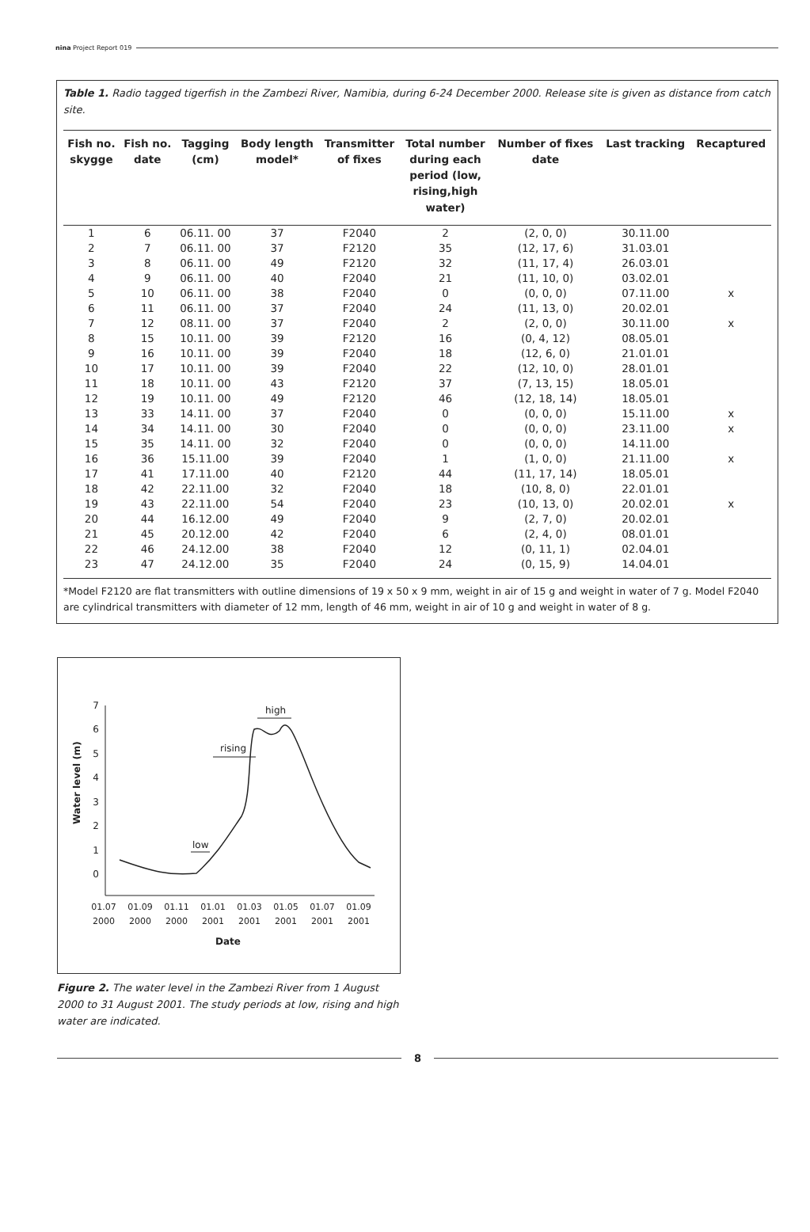nina Project Report 019
Table 1. Radio tagged tigerfish in the Zambezi River, Namibia, during 6-24 December 2000. Release site is given as distance from catch site.
| Fish no. skygge | Fish no. date | Tagging (cm) | Body length model* | Transmitter of fixes | Total number during each period (low, rising,high water) | Number of fixes date | Last tracking | Recaptured |
| --- | --- | --- | --- | --- | --- | --- | --- | --- |
| 1 | 6 | 06.11. 00 | 37 | F2040 | 2 | (2, 0, 0) | 30.11.00 | |
| 2 | 7 | 06.11. 00 | 37 | F2120 | 35 | (12, 17, 6) | 31.03.01 | |
| 3 | 8 | 06.11. 00 | 49 | F2120 | 32 | (11, 17, 4) | 26.03.01 | |
| 4 | 9 | 06.11. 00 | 40 | F2040 | 21 | (11, 10, 0) | 03.02.01 | |
| 5 | 10 | 06.11. 00 | 38 | F2040 | 0 | (0, 0, 0) | 07.11.00 | x |
| 6 | 11 | 06.11. 00 | 37 | F2040 | 24 | (11, 13, 0) | 20.02.01 | |
| 7 | 12 | 08.11. 00 | 37 | F2040 | 2 | (2, 0, 0) | 30.11.00 | x |
| 8 | 15 | 10.11. 00 | 39 | F2120 | 16 | (0, 4, 12) | 08.05.01 | |
| 9 | 16 | 10.11. 00 | 39 | F2040 | 18 | (12, 6, 0) | 21.01.01 | |
| 10 | 17 | 10.11. 00 | 39 | F2040 | 22 | (12, 10, 0) | 28.01.01 | |
| 11 | 18 | 10.11. 00 | 43 | F2120 | 37 | (7, 13, 15) | 18.05.01 | |
| 12 | 19 | 10.11. 00 | 49 | F2120 | 46 | (12, 18, 14) | 18.05.01 | |
| 13 | 33 | 14.11. 00 | 37 | F2040 | 0 | (0, 0, 0) | 15.11.00 | x |
| 14 | 34 | 14.11. 00 | 30 | F2040 | 0 | (0, 0, 0) | 23.11.00 | x |
| 15 | 35 | 14.11. 00 | 32 | F2040 | 0 | (0, 0, 0) | 14.11.00 | |
| 16 | 36 | 15.11.00 | 39 | F2040 | 1 | (1, 0, 0) | 21.11.00 | x |
| 17 | 41 | 17.11.00 | 40 | F2120 | 44 | (11, 17, 14) | 18.05.01 | |
| 18 | 42 | 22.11.00 | 32 | F2040 | 18 | (10, 8, 0) | 22.01.01 | |
| 19 | 43 | 22.11.00 | 54 | F2040 | 23 | (10, 13, 0) | 20.02.01 | x |
| 20 | 44 | 16.12.00 | 49 | F2040 | 9 | (2, 7, 0) | 20.02.01 | |
| 21 | 45 | 20.12.00 | 42 | F2040 | 6 | (2, 4, 0) | 08.01.01 | |
| 22 | 46 | 24.12.00 | 38 | F2040 | 12 | (0, 11, 1) | 02.04.01 | |
| 23 | 47 | 24.12.00 | 35 | F2040 | 24 | (0, 15, 9) | 14.04.01 | |
*Model F2120 are flat transmitters with outline dimensions of 19 x 50 x 9 mm, weight in air of 15 g and weight in water of 7 g. Model F2040 are cylindrical transmitters with diameter of 12 mm, length of 46 mm, weight in air of 10 g and weight in water of 8 g.
7
6
5
4
3
2
1
0
Water level (m)
low
rising
high
01.07
01.09
01.11
01.01
01.03
01.05
01.07
01.09
2000
2000
2000
2001
2001
2001
2001
2001
Date
Figure 2. The water level in the Zambezi River from 1 August 2000 to 31 August 2001. The study periods at low, rising and high water are indicated.
8